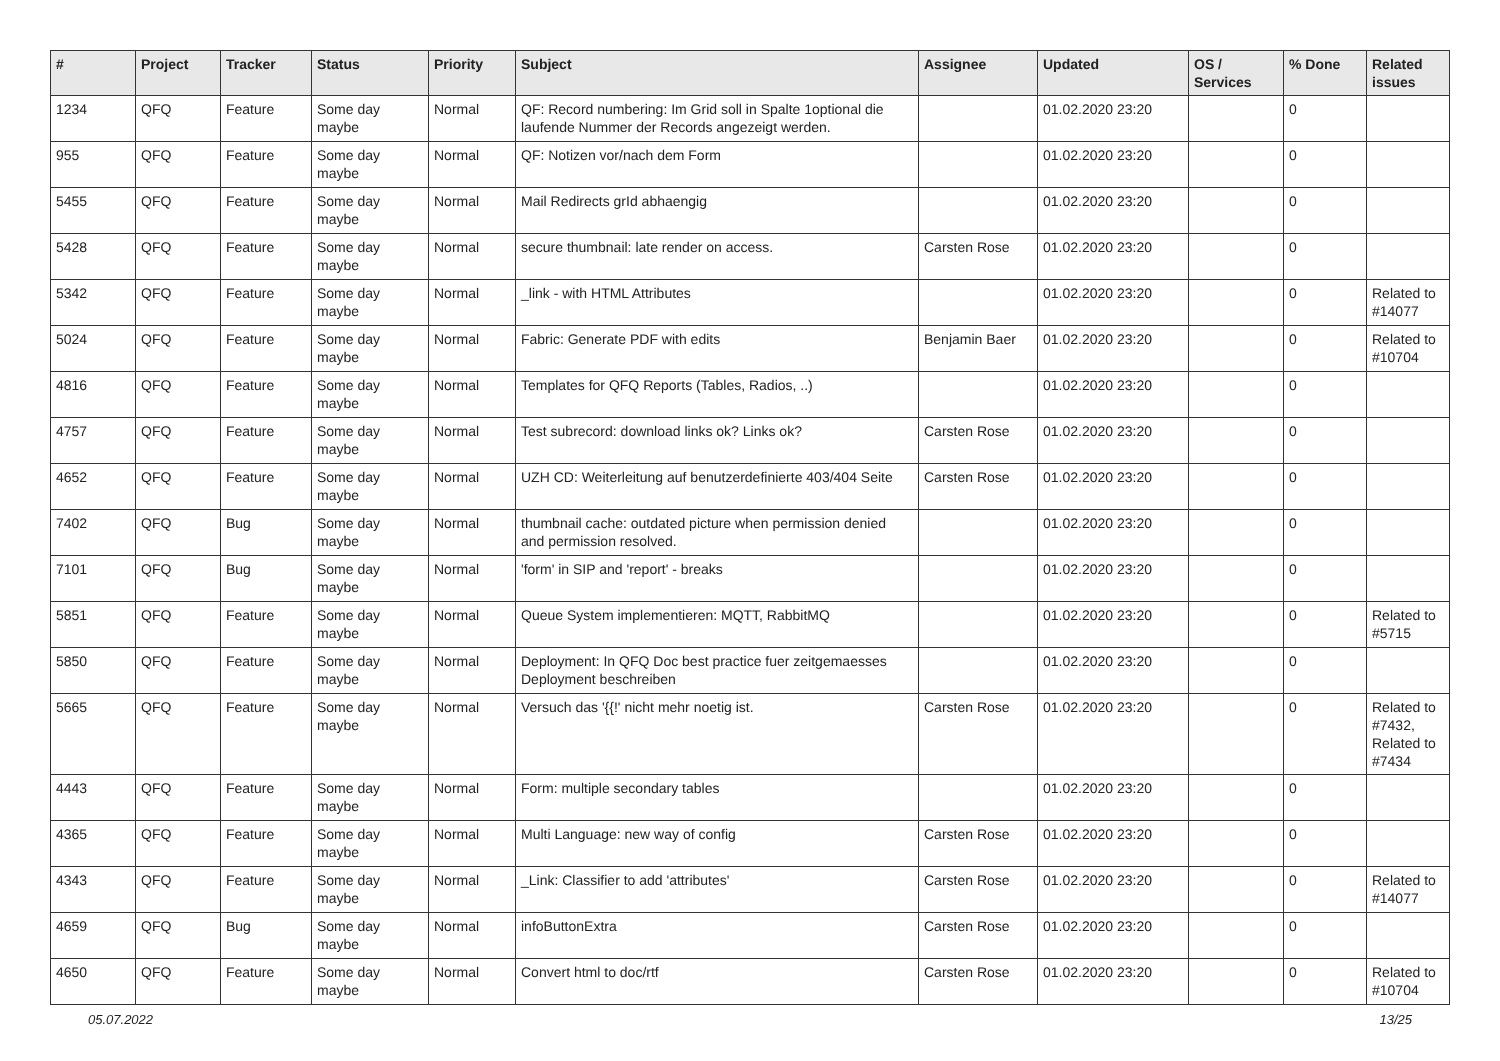| # | Project | Tracker | Status | Priority | Subject | Assignee | Updated | OS / Services | % Done | Related issues |
| --- | --- | --- | --- | --- | --- | --- | --- | --- | --- | --- |
| 1234 | QFQ | Feature | Some day maybe | Normal | QF: Record numbering: Im Grid soll in Spalte 1optional die laufende Nummer der Records angezeigt werden. | | 01.02.2020 23:20 | | 0 | |
| 955 | QFQ | Feature | Some day maybe | Normal | QF: Notizen vor/nach dem Form | | 01.02.2020 23:20 | | 0 | |
| 5455 | QFQ | Feature | Some day maybe | Normal | Mail Redirects grId abhaengig | | 01.02.2020 23:20 | | 0 | |
| 5428 | QFQ | Feature | Some day maybe | Normal | secure thumbnail: late render on access. | Carsten Rose | 01.02.2020 23:20 | | 0 | |
| 5342 | QFQ | Feature | Some day maybe | Normal | _link - with HTML Attributes | | 01.02.2020 23:20 | | 0 | Related to #14077 |
| 5024 | QFQ | Feature | Some day maybe | Normal | Fabric: Generate PDF with edits | Benjamin Baer | 01.02.2020 23:20 | | 0 | Related to #10704 |
| 4816 | QFQ | Feature | Some day maybe | Normal | Templates for QFQ Reports (Tables, Radios, ..) | | 01.02.2020 23:20 | | 0 | |
| 4757 | QFQ | Feature | Some day maybe | Normal | Test subrecord: download links ok? Links ok? | Carsten Rose | 01.02.2020 23:20 | | 0 | |
| 4652 | QFQ | Feature | Some day maybe | Normal | UZH CD: Weiterleitung auf benutzerdefinierte 403/404 Seite | Carsten Rose | 01.02.2020 23:20 | | 0 | |
| 7402 | QFQ | Bug | Some day maybe | Normal | thumbnail cache: outdated picture when permission denied and permission resolved. | | 01.02.2020 23:20 | | 0 | |
| 7101 | QFQ | Bug | Some day maybe | Normal | 'form' in SIP and 'report' - breaks | | 01.02.2020 23:20 | | 0 | |
| 5851 | QFQ | Feature | Some day maybe | Normal | Queue System implementieren: MQTT, RabbitMQ | | 01.02.2020 23:20 | | 0 | Related to #5715 |
| 5850 | QFQ | Feature | Some day maybe | Normal | Deployment: In QFQ Doc best practice fuer zeitgemaesses Deployment beschreiben | | 01.02.2020 23:20 | | 0 | |
| 5665 | QFQ | Feature | Some day maybe | Normal | Versuch das '{{!' nicht mehr noetig ist. | Carsten Rose | 01.02.2020 23:20 | | 0 | Related to #7432, Related to #7434 |
| 4443 | QFQ | Feature | Some day maybe | Normal | Form: multiple secondary tables | | 01.02.2020 23:20 | | 0 | |
| 4365 | QFQ | Feature | Some day maybe | Normal | Multi Language: new way of config | Carsten Rose | 01.02.2020 23:20 | | 0 | |
| 4343 | QFQ | Feature | Some day maybe | Normal | _Link: Classifier to add 'attributes' | Carsten Rose | 01.02.2020 23:20 | | 0 | Related to #14077 |
| 4659 | QFQ | Bug | Some day maybe | Normal | infoButtonExtra | Carsten Rose | 01.02.2020 23:20 | | 0 | |
| 4650 | QFQ | Feature | Some day maybe | Normal | Convert html to doc/rtf | Carsten Rose | 01.02.2020 23:20 | | 0 | Related to #10704 |
05.07.2022 13/25